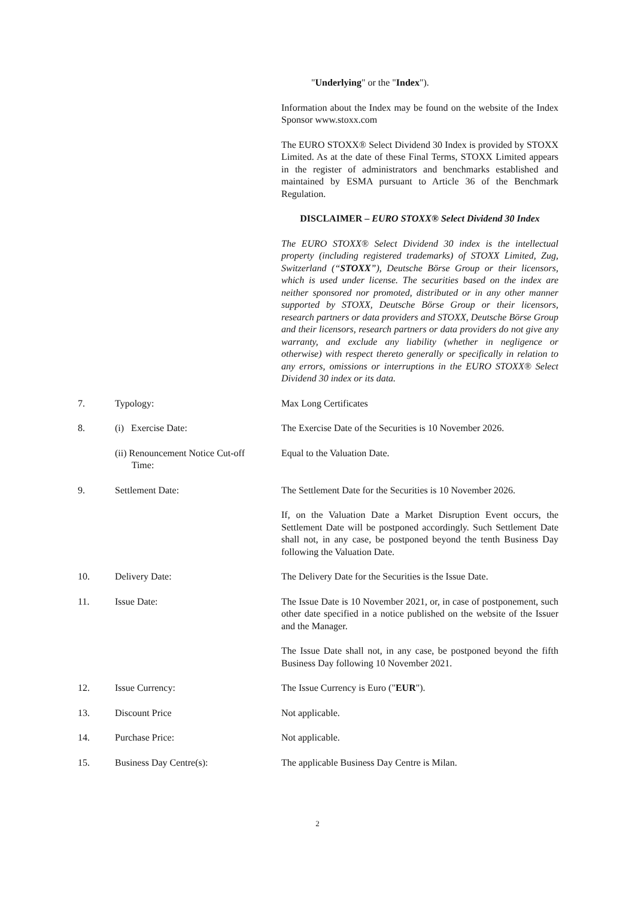"Underlying" or the "Index").
Information about the Index may be found on the website of the Index Sponsor www.stoxx.com
The EURO STOXX® Select Dividend 30 Index is provided by STOXX Limited. As at the date of these Final Terms, STOXX Limited appears in the register of administrators and benchmarks established and maintained by ESMA pursuant to Article 36 of the Benchmark Regulation.
DISCLAIMER – EURO STOXX® Select Dividend 30 Index
The EURO STOXX® Select Dividend 30 index is the intellectual property (including registered trademarks) of STOXX Limited, Zug, Switzerland (“STOXX”), Deutsche Börse Group or their licensors, which is used under license. The securities based on the index are neither sponsored nor promoted, distributed or in any other manner supported by STOXX, Deutsche Börse Group or their licensors, research partners or data providers and STOXX, Deutsche Börse Group and their licensors, research partners or data providers do not give any warranty, and exclude any liability (whether in negligence or otherwise) with respect thereto generally or specifically in relation to any errors, omissions or interruptions in the EURO STOXX® Select Dividend 30 index or its data.
7. Typology: Max Long Certificates
8. (i) Exercise Date: The Exercise Date of the Securities is 10 November 2026.
(ii) Renouncement Notice Cut-off
Time:
Equal to the Valuation Date.
9. Settlement Date: The Settlement Date for the Securities is 10 November 2026.
If, on the Valuation Date a Market Disruption Event occurs, the Settlement Date will be postponed accordingly. Such Settlement Date shall not, in any case, be postponed beyond the tenth Business Day following the Valuation Date.
10. Delivery Date: The Delivery Date for the Securities is the Issue Date.
11. Issue Date: The Issue Date is 10 November 2021, or, in case of postponement, such other date specified in a notice published on the website of the Issuer and the Manager.
The Issue Date shall not, in any case, be postponed beyond the fifth Business Day following 10 November 2021.
12. Issue Currency: The Issue Currency is Euro ("EUR").
13. Discount Price Not applicable.
14. Purchase Price: Not applicable.
15. Business Day Centre(s): The applicable Business Day Centre is Milan.
2